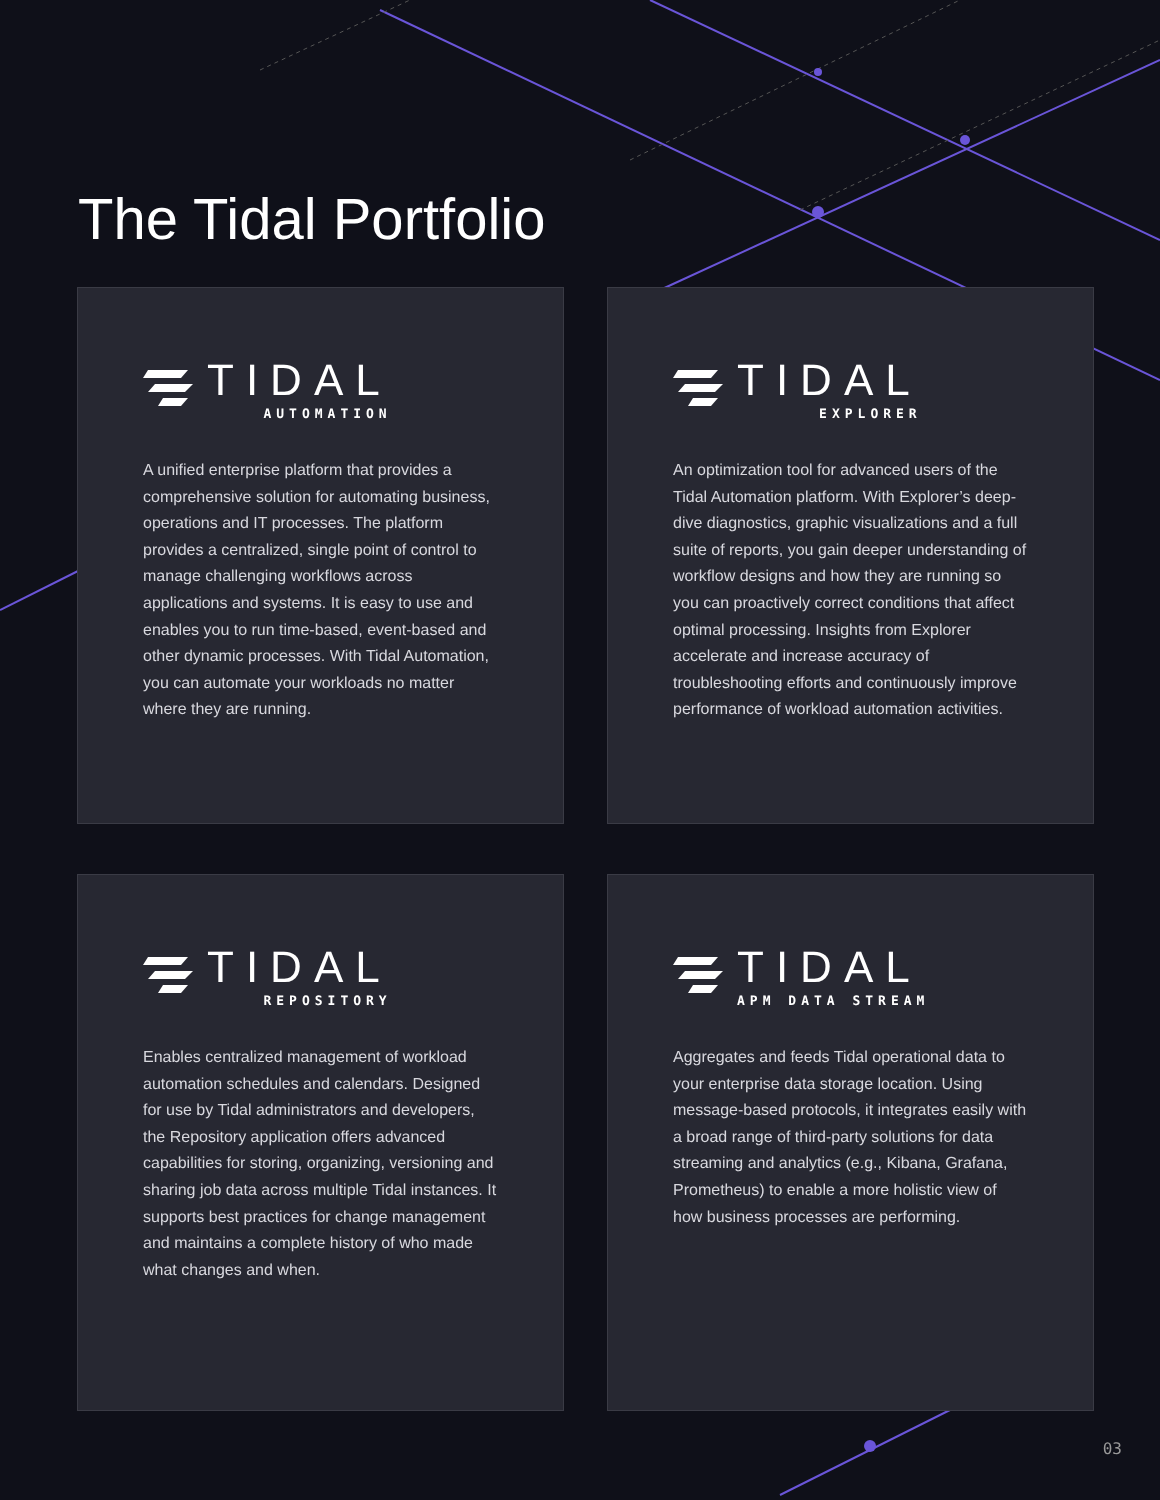The Tidal Portfolio
TIDAL
AUTOMATION
A unified enterprise platform that provides a comprehensive solution for automating business, operations and IT processes. The platform provides a centralized, single point of control to manage challenging workflows across applications and systems. It is easy to use and enables you to run time-based, event-based and other dynamic processes. With Tidal Automation, you can automate your workloads no matter where they are running.
TIDAL
EXPLORER
An optimization tool for advanced users of the Tidal Automation platform. With Explorer’s deep-dive diagnostics, graphic visualizations and a full suite of reports, you gain deeper understanding of workflow designs and how they are running so you can proactively correct conditions that affect optimal processing. Insights from Explorer accelerate and increase accuracy of troubleshooting efforts and continuously improve performance of workload automation activities.
TIDAL
REPOSITORY
Enables centralized management of workload automation schedules and calendars. Designed for use by Tidal administrators and developers, the Repository application offers advanced capabilities for storing, organizing, versioning and sharing job data across multiple Tidal instances. It supports best practices for change management and maintains a complete history of who made what changes and when.
TIDAL
APM DATA STREAM
Aggregates and feeds Tidal operational data to your enterprise data storage location. Using message-based protocols, it integrates easily with a broad range of third-party solutions for data streaming and analytics (e.g., Kibana, Grafana, Prometheus) to enable a more holistic view of how business processes are performing.
03